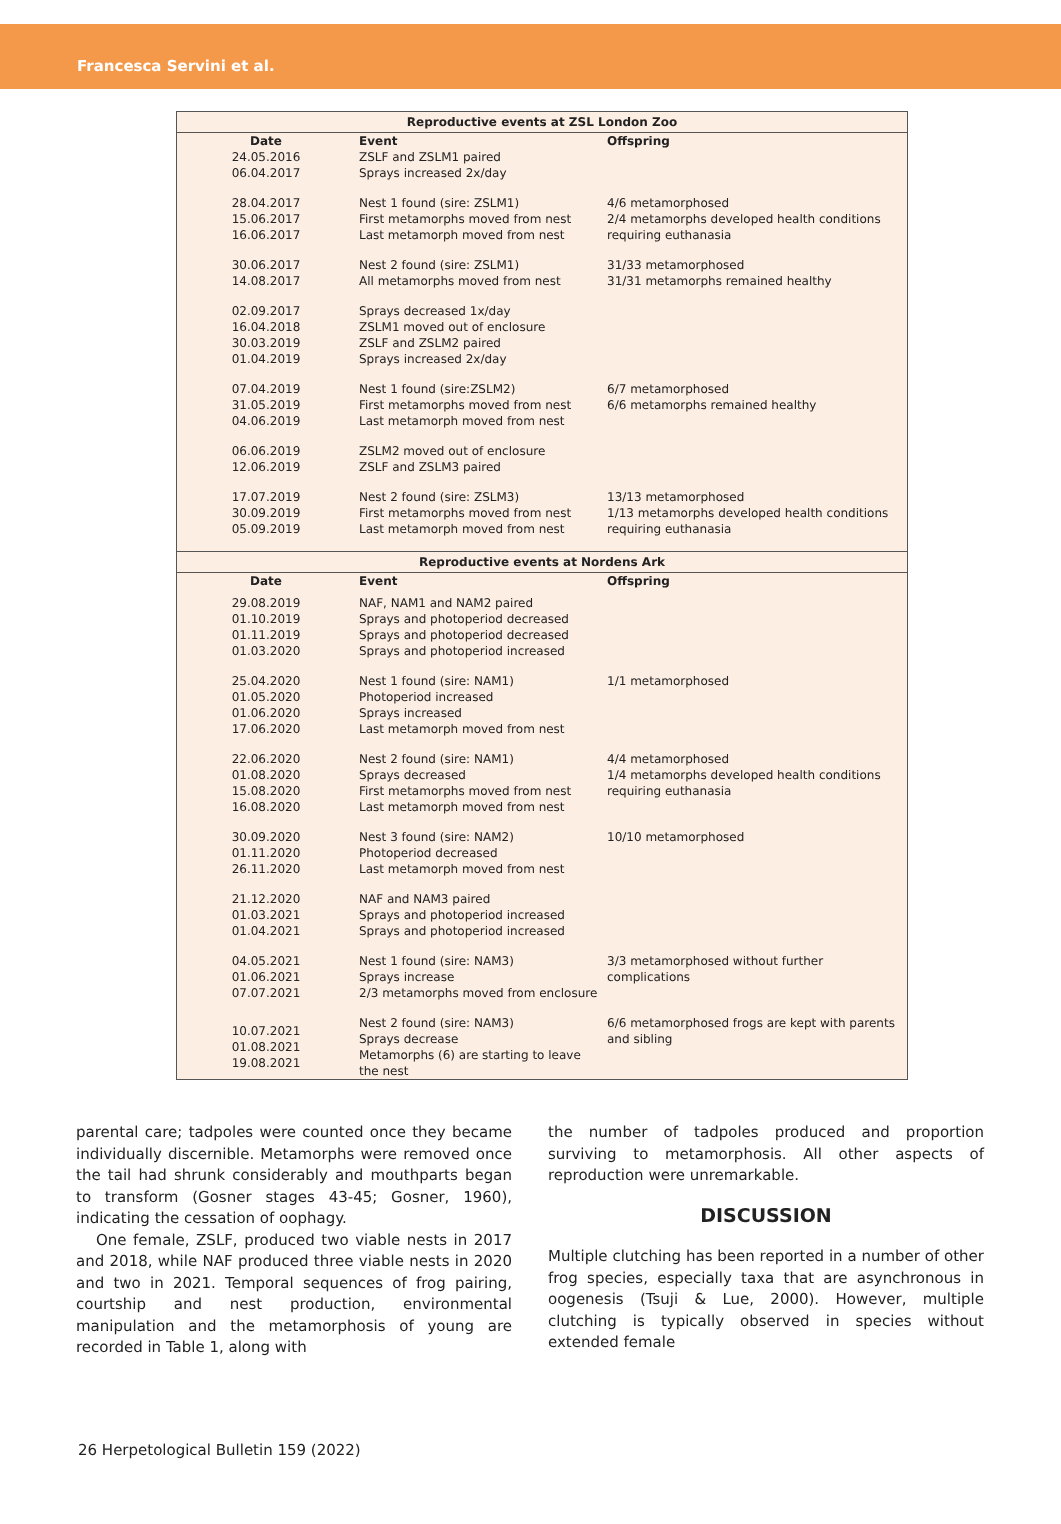Francesca Servini et al.
| Reproductive events at ZSL London Zoo | | |
| --- | --- | --- |
| Date | Event | Offspring |
| 24.05.2016 06.04.2017 | ZSLF and ZSLM1 paired Sprays increased 2x/day | |
| 28.04.2017 15.06.2017 16.06.2017 | Nest 1 found (sire: ZSLM1) First metamorphs moved from nest Last metamorph moved from nest | 4/6 metamorphosed 2/4 metamorphs developed health conditions requiring euthanasia |
| 30.06.2017 14.08.2017 | Nest 2 found (sire: ZSLM1) All metamorphs moved from nest | 31/33 metamorphosed 31/31 metamorphs remained healthy |
| 02.09.2017 16.04.2018 30.03.2019 01.04.2019 | Sprays decreased 1x/day ZSLM1 moved out of enclosure ZSLF and ZSLM2 paired Sprays increased 2x/day | |
| 07.04.2019 31.05.2019 04.06.2019 | Nest 1 found (sire:ZSLM2) First metamorphs moved from nest Last metamorph moved from nest | 6/7 metamorphosed 6/6 metamorphs remained healthy |
| 06.06.2019 12.06.2019 | ZSLM2 moved out of enclosure ZSLF and ZSLM3 paired | |
| 17.07.2019 30.09.2019 05.09.2019 | Nest 2 found (sire: ZSLM3) First metamorphs moved from nest Last metamorph moved from nest | 13/13 metamorphosed 1/13 metamorphs developed health conditions requiring euthanasia |
| Reproductive events at Nordens Ark | | |
| Date | Event | Offspring |
| 29.08.2019 01.10.2019 01.11.2019 01.03.2020 | NAF, NAM1 and NAM2 paired Sprays and photoperiod decreased Sprays and photoperiod decreased Sprays and photoperiod increased | |
| 25.04.2020 01.05.2020 01.06.2020 17.06.2020 | Nest 1 found (sire: NAM1) Photoperiod increased Sprays increased Last metamorph moved from nest | 1/1 metamorphosed |
| 22.06.2020 01.08.2020 15.08.2020 16.08.2020 | Nest 2 found (sire: NAM1) Sprays decreased First metamorphs moved from nest Last metamorph moved from nest | 4/4 metamorphosed 1/4 metamorphs developed health conditions requiring euthanasia |
| 30.09.2020 01.11.2020 26.11.2020 | Nest 3 found (sire: NAM2) Photoperiod decreased Last metamorph moved from nest | 10/10 metamorphosed |
| 21.12.2020 01.03.2021 01.04.2021 | NAF and NAM3 paired Sprays and photoperiod increased Sprays and photoperiod increased | |
| 04.05.2021 01.06.2021 07.07.2021 | Nest 1 found (sire: NAM3) Sprays increase 2/3 metamorphs moved from enclosure | 3/3 metamorphosed without further complications |
| 10.07.2021 01.08.2021 19.08.2021 | Nest 2 found (sire: NAM3) Sprays decrease Metamorphs (6) are starting to leave the nest | 6/6 metamorphosed frogs are kept with parents and sibling |
parental care; tadpoles were counted once they became individually discernible. Metamorphs were removed once the tail had shrunk considerably and mouthparts began to transform (Gosner stages 43-45; Gosner, 1960), indicating the cessation of oophagy.
One female, ZSLF, produced two viable nests in 2017 and 2018, while NAF produced three viable nests in 2020 and two in 2021. Temporal sequences of frog pairing, courtship and nest production, environmental manipulation and the metamorphosis of young are recorded in Table 1, along with
the number of tadpoles produced and proportion surviving to metamorphosis. All other aspects of reproduction were unremarkable.
DISCUSSION
Multiple clutching has been reported in a number of other frog species, especially taxa that are asynchronous in oogenesis (Tsuji & Lue, 2000). However, multiple clutching is typically observed in species without extended female
26 Herpetological Bulletin 159 (2022)